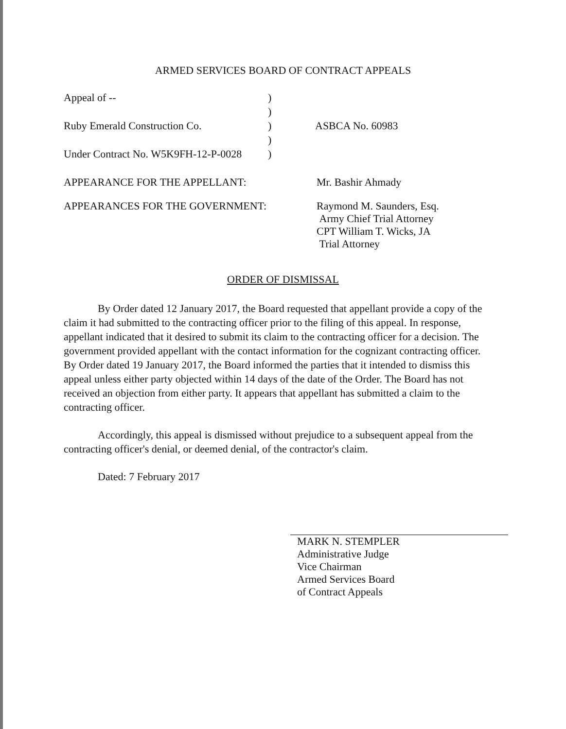ARMED SERVICES BOARD OF CONTRACT APPEALS
Appeal of -- )
)
Ruby Emerald Construction Co. ) ASBCA No. 60983
)
Under Contract No. W5K9FH-12-P-0028
)
APPEARANCE FOR THE APPELLANT: Mr. Bashir Ahmady
APPEARANCES FOR THE GOVERNMENT: Raymond M. Saunders, Esq.
Army Chief Trial Attorney
CPT William T. Wicks, JA
Trial Attorney
ORDER OF DISMISSAL
By Order dated 12 January 2017, the Board requested that appellant provide a copy of the claim it had submitted to the contracting officer prior to the filing of this appeal. In response, appellant indicated that it desired to submit its claim to the contracting officer for a decision. The government provided appellant with the contact information for the cognizant contracting officer. By Order dated 19 January 2017, the Board informed the parties that it intended to dismiss this appeal unless either party objected within 14 days of the date of the Order. The Board has not received an objection from either party. It appears that appellant has submitted a claim to the contracting officer.
Accordingly, this appeal is dismissed without prejudice to a subsequent appeal from the contracting officer's denial, or deemed denial, of the contractor's claim.
Dated: 7 February 2017
MARK N. STEMPLER
Administrative Judge
Vice Chairman
Armed Services Board
of Contract Appeals